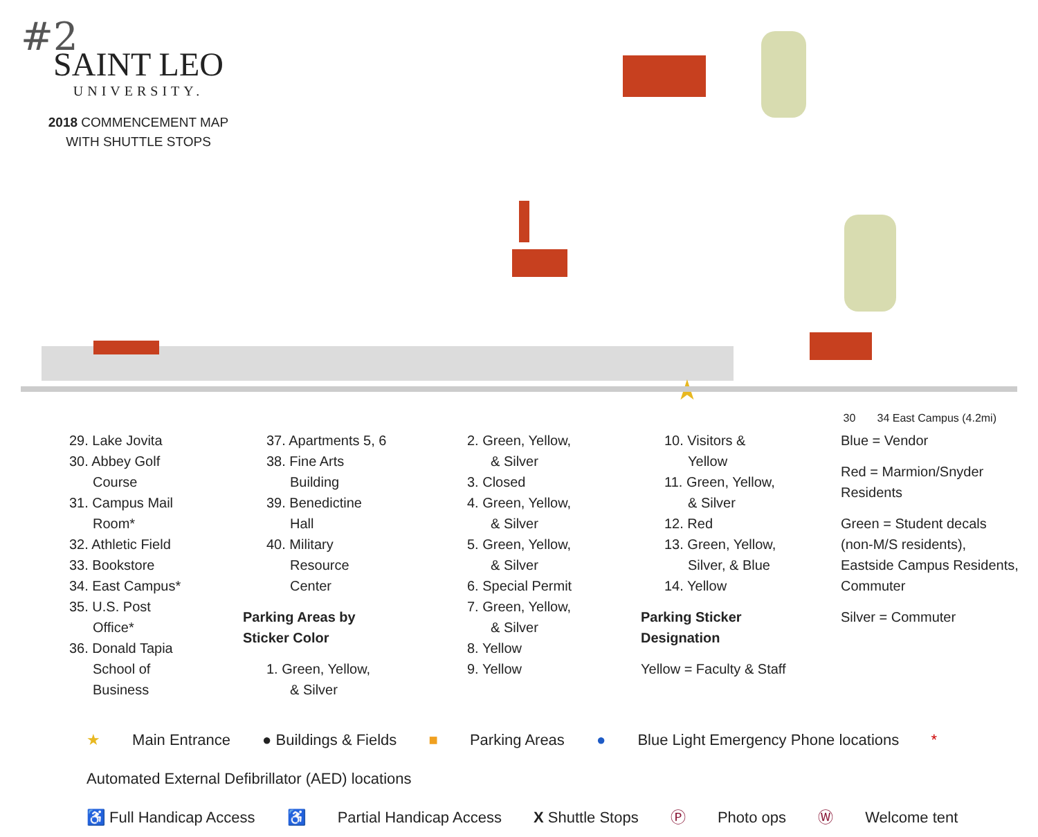#2
SAINT LEO
UNIVERSITY.
2018 COMMENCEMENT MAP
WITH SHUTTLE STOPS
★
30 34 East Campus (4.2mi)
29. Lake Jovita
30. Abbey Golf
Course
31. Campus Mail
Room*
32. Athletic Field
33. Bookstore
34. East Campus*
35. U.S. Post
Office*
36. Donald Tapia
School of
Business
37. Apartments 5, 6
38. Fine Arts
Building
39. Benedictine
Hall
40. Military
Resource
Center
Parking Areas by
Sticker Color
1. Green, Yellow,
& Silver
2. Green, Yellow,
& Silver
3. Closed
4. Green, Yellow,
& Silver
5. Green, Yellow,
& Silver
6. Special Permit
7. Green, Yellow,
& Silver
8. Yellow
9. Yellow
10. Visitors &
Yellow
11. Green, Yellow,
& Silver
12. Red
13. Green, Yellow,
Silver, & Blue
14. Yellow
Parking Sticker
Designation
Yellow = Faculty & Staff
Blue = Vendor
Red = Marmion/Snyder Residents
Green = Student decals (non-M/S residents), Eastside Campus Residents, Commuter
Silver = Commuter
★ Main Entrance ● Buildings & Fields ■ Parking Areas ● Blue Light Emergency Phone locations * Automated External Defibrillator (AED) locations
♿ Full Handicap Access ♿ Partial Handicap Access X Shuttle Stops Ⓟ Photo ops Ⓦ Welcome tent